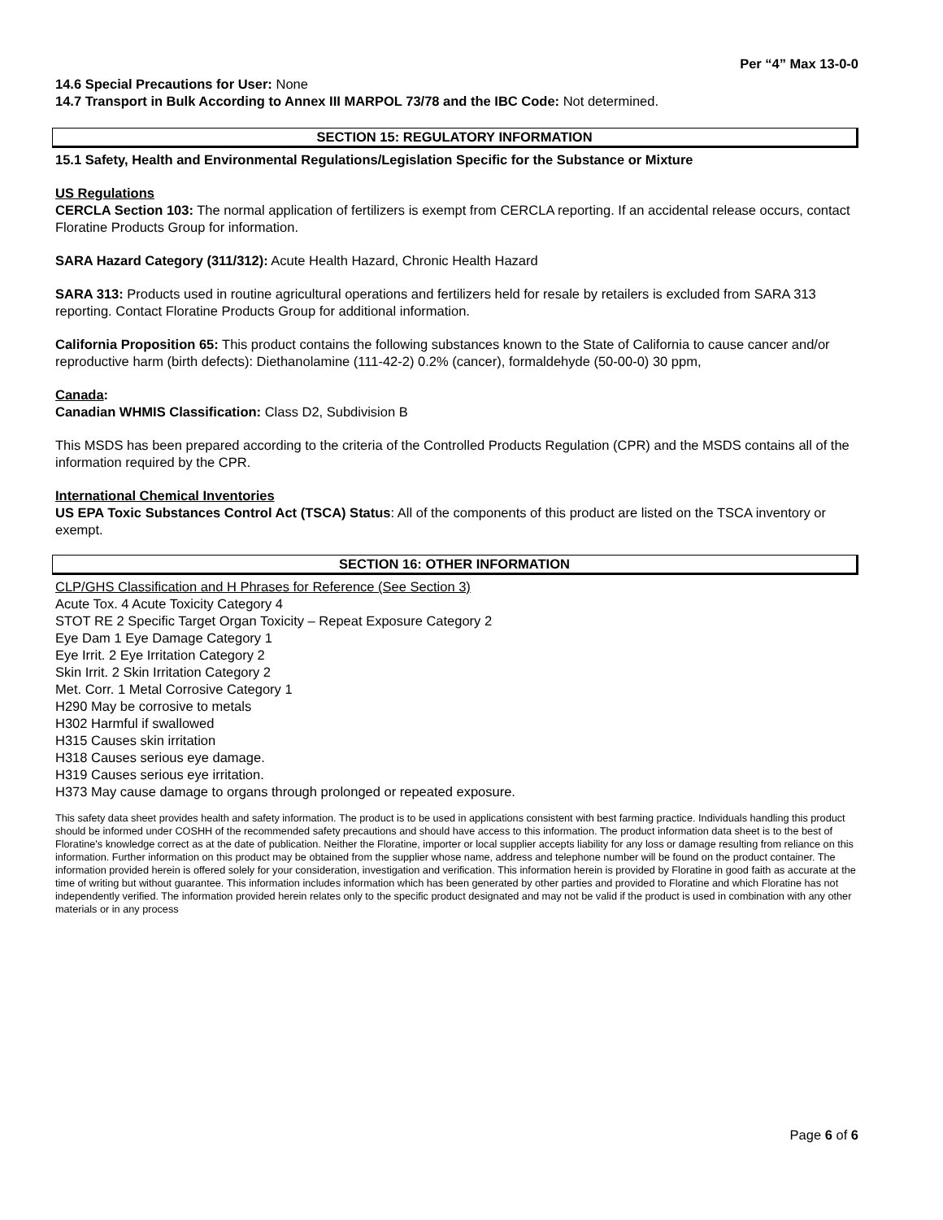Per “4” Max 13-0-0
14.6 Special Precautions for User: None
14.7 Transport in Bulk According to Annex III MARPOL 73/78 and the IBC Code: Not determined.
SECTION 15: REGULATORY INFORMATION
15.1 Safety, Health and Environmental Regulations/Legislation Specific for the Substance or Mixture
US Regulations
CERCLA Section 103: The normal application of fertilizers is exempt from CERCLA reporting. If an accidental release occurs, contact Floratine Products Group for information.
SARA Hazard Category (311/312): Acute Health Hazard, Chronic Health Hazard
SARA 313: Products used in routine agricultural operations and fertilizers held for resale by retailers is excluded from SARA 313 reporting. Contact Floratine Products Group for additional information.
California Proposition 65: This product contains the following substances known to the State of California to cause cancer and/or reproductive harm (birth defects): Diethanolamine (111-42-2) 0.2% (cancer), formaldehyde (50-00-0) 30 ppm,
Canada:
Canadian WHMIS Classification: Class D2, Subdivision B
This MSDS has been prepared according to the criteria of the Controlled Products Regulation (CPR) and the MSDS contains all of the information required by the CPR.
International Chemical Inventories
US EPA Toxic Substances Control Act (TSCA) Status: All of the components of this product are listed on the TSCA inventory or exempt.
SECTION 16: OTHER INFORMATION
CLP/GHS Classification and H Phrases for Reference (See Section 3)
Acute Tox. 4 Acute Toxicity Category 4
STOT RE 2 Specific Target Organ Toxicity – Repeat Exposure Category 2
Eye Dam 1 Eye Damage Category 1
Eye Irrit. 2 Eye Irritation Category 2
Skin Irrit. 2 Skin Irritation Category 2
Met. Corr. 1 Metal Corrosive Category 1
H290 May be corrosive to metals
H302 Harmful if swallowed
H315 Causes skin irritation
H318 Causes serious eye damage.
H319 Causes serious eye irritation.
H373 May cause damage to organs through prolonged or repeated exposure.
This safety data sheet provides health and safety information. The product is to be used in applications consistent with best farming practice. Individuals handling this product should be informed under COSHH of the recommended safety precautions and should have access to this information. The product information data sheet is to the best of Floratine's knowledge correct as at the date of publication. Neither the Floratine, importer or local supplier accepts liability for any loss or damage resulting from reliance on this information. Further information on this product may be obtained from the supplier whose name, address and telephone number will be found on the product container. The information provided herein is offered solely for your consideration, investigation and verification. This information herein is provided by Floratine in good faith as accurate at the time of writing but without guarantee. This information includes information which has been generated by other parties and provided to Floratine and which Floratine has not independently verified. The information provided herein relates only to the specific product designated and may not be valid if the product is used in combination with any other materials or in any process
Page 6 of 6